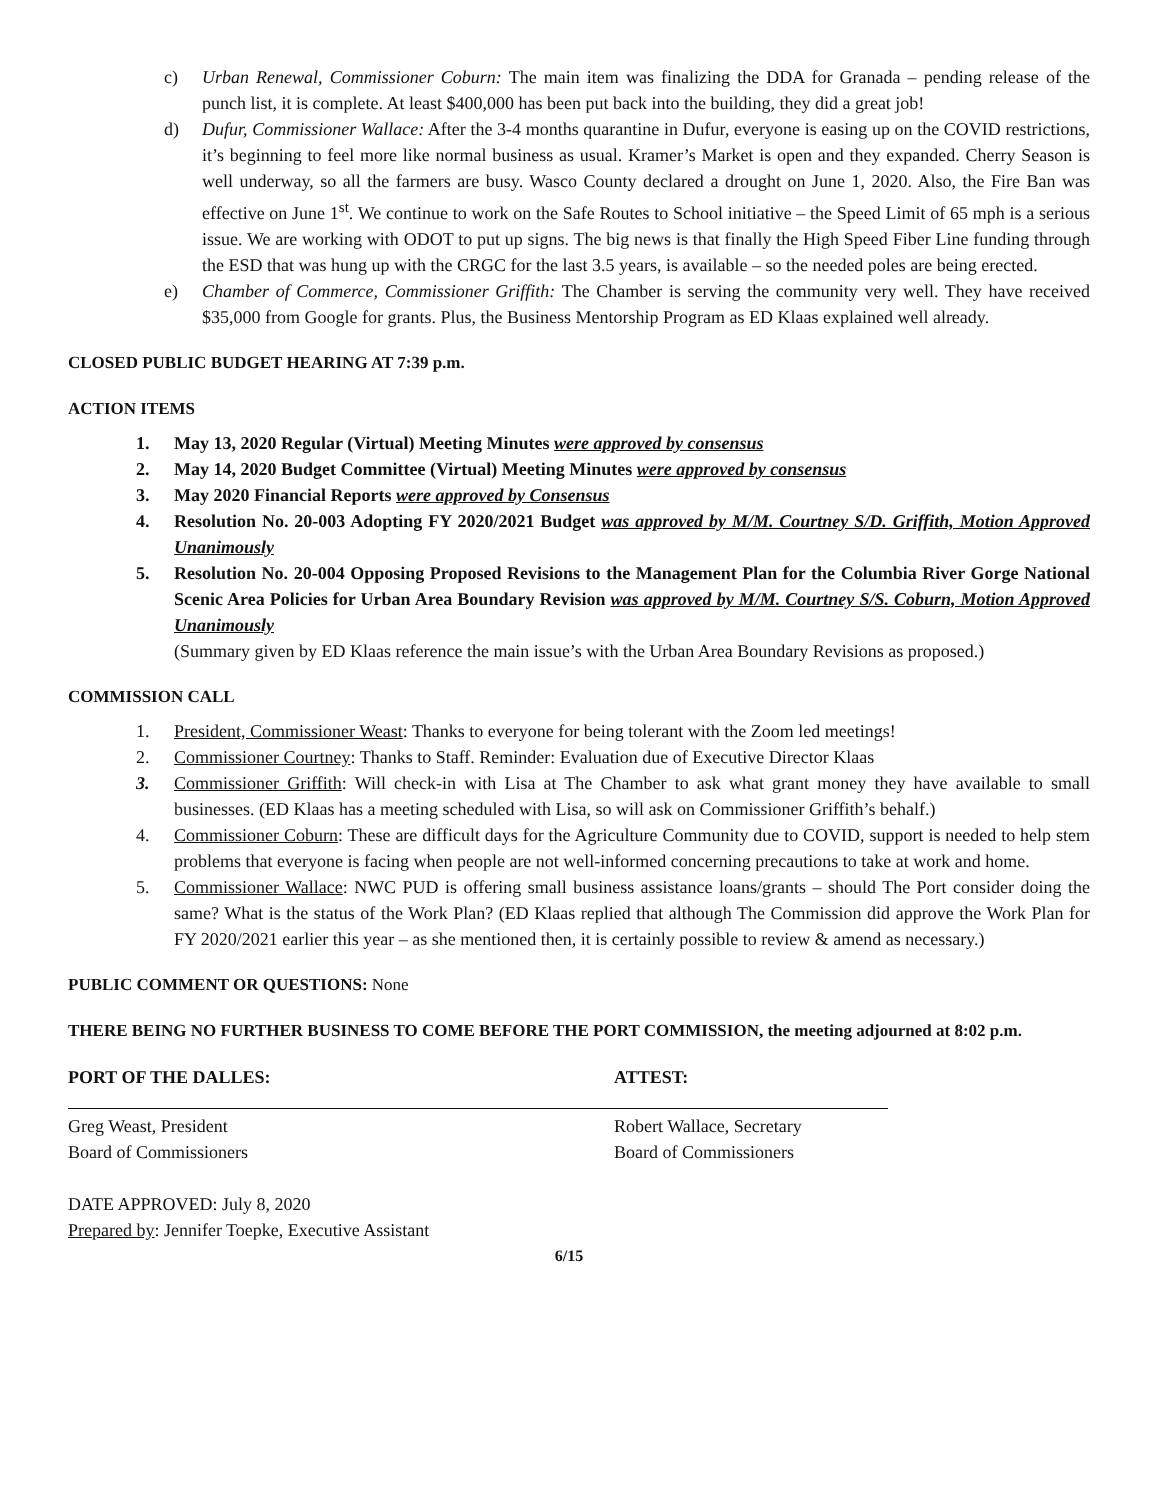c) Urban Renewal, Commissioner Coburn: The main item was finalizing the DDA for Granada – pending release of the punch list, it is complete. At least $400,000 has been put back into the building, they did a great job!
d) Dufur, Commissioner Wallace: After the 3-4 months quarantine in Dufur, everyone is easing up on the COVID restrictions, it’s beginning to feel more like normal business as usual. Kramer’s Market is open and they expanded. Cherry Season is well underway, so all the farmers are busy. Wasco County declared a drought on June 1, 2020. Also, the Fire Ban was effective on June 1<sup>st</sup>. We continue to work on the Safe Routes to School initiative – the Speed Limit of 65 mph is a serious issue. We are working with ODOT to put up signs. The big news is that finally the High Speed Fiber Line funding through the ESD that was hung up with the CRGC for the last 3.5 years, is available – so the needed poles are being erected.
e) Chamber of Commerce, Commissioner Griffith: The Chamber is serving the community very well. They have received $35,000 from Google for grants. Plus, the Business Mentorship Program as ED Klaas explained well already.
CLOSED PUBLIC BUDGET HEARING AT 7:39 p.m.
ACTION ITEMS
1. May 13, 2020 Regular (Virtual) Meeting Minutes were approved by consensus
2. May 14, 2020 Budget Committee (Virtual) Meeting Minutes were approved by consensus
3. May 2020 Financial Reports were approved by Consensus
4. Resolution No. 20-003 Adopting FY 2020/2021 Budget was approved by M/M. Courtney S/D. Griffith, Motion Approved Unanimously
5. Resolution No. 20-004 Opposing Proposed Revisions to the Management Plan for the Columbia River Gorge National Scenic Area Policies for Urban Area Boundary Revision was approved by M/M. Courtney S/S. Coburn, Motion Approved Unanimously
(Summary given by ED Klaas reference the main issue’s with the Urban Area Boundary Revisions as proposed.)
COMMISSION CALL
1. President, Commissioner Weast: Thanks to everyone for being tolerant with the Zoom led meetings!
2. Commissioner Courtney: Thanks to Staff. Reminder: Evaluation due of Executive Director Klaas
3. Commissioner Griffith: Will check-in with Lisa at The Chamber to ask what grant money they have available to small businesses. (ED Klaas has a meeting scheduled with Lisa, so will ask on Commissioner Griffith’s behalf.)
4. Commissioner Coburn: These are difficult days for the Agriculture Community due to COVID, support is needed to help stem problems that everyone is facing when people are not well-informed concerning precautions to take at work and home.
5. Commissioner Wallace: NWC PUD is offering small business assistance loans/grants – should The Port consider doing the same? What is the status of the Work Plan? (ED Klaas replied that although The Commission did approve the Work Plan for FY 2020/2021 earlier this year – as she mentioned then, it is certainly possible to review & amend as necessary.)
PUBLIC COMMENT OR QUESTIONS: None
THERE BEING NO FURTHER BUSINESS TO COME BEFORE THE PORT COMMISSION, the meeting adjourned at 8:02 p.m.
PORT OF THE DALLES:
Greg Weast, President
Board of Commissioners
ATTEST:
Robert Wallace, Secretary
Board of Commissioners
DATE APPROVED: July 8, 2020
Prepared by: Jennifer Toepke, Executive Assistant
6/15